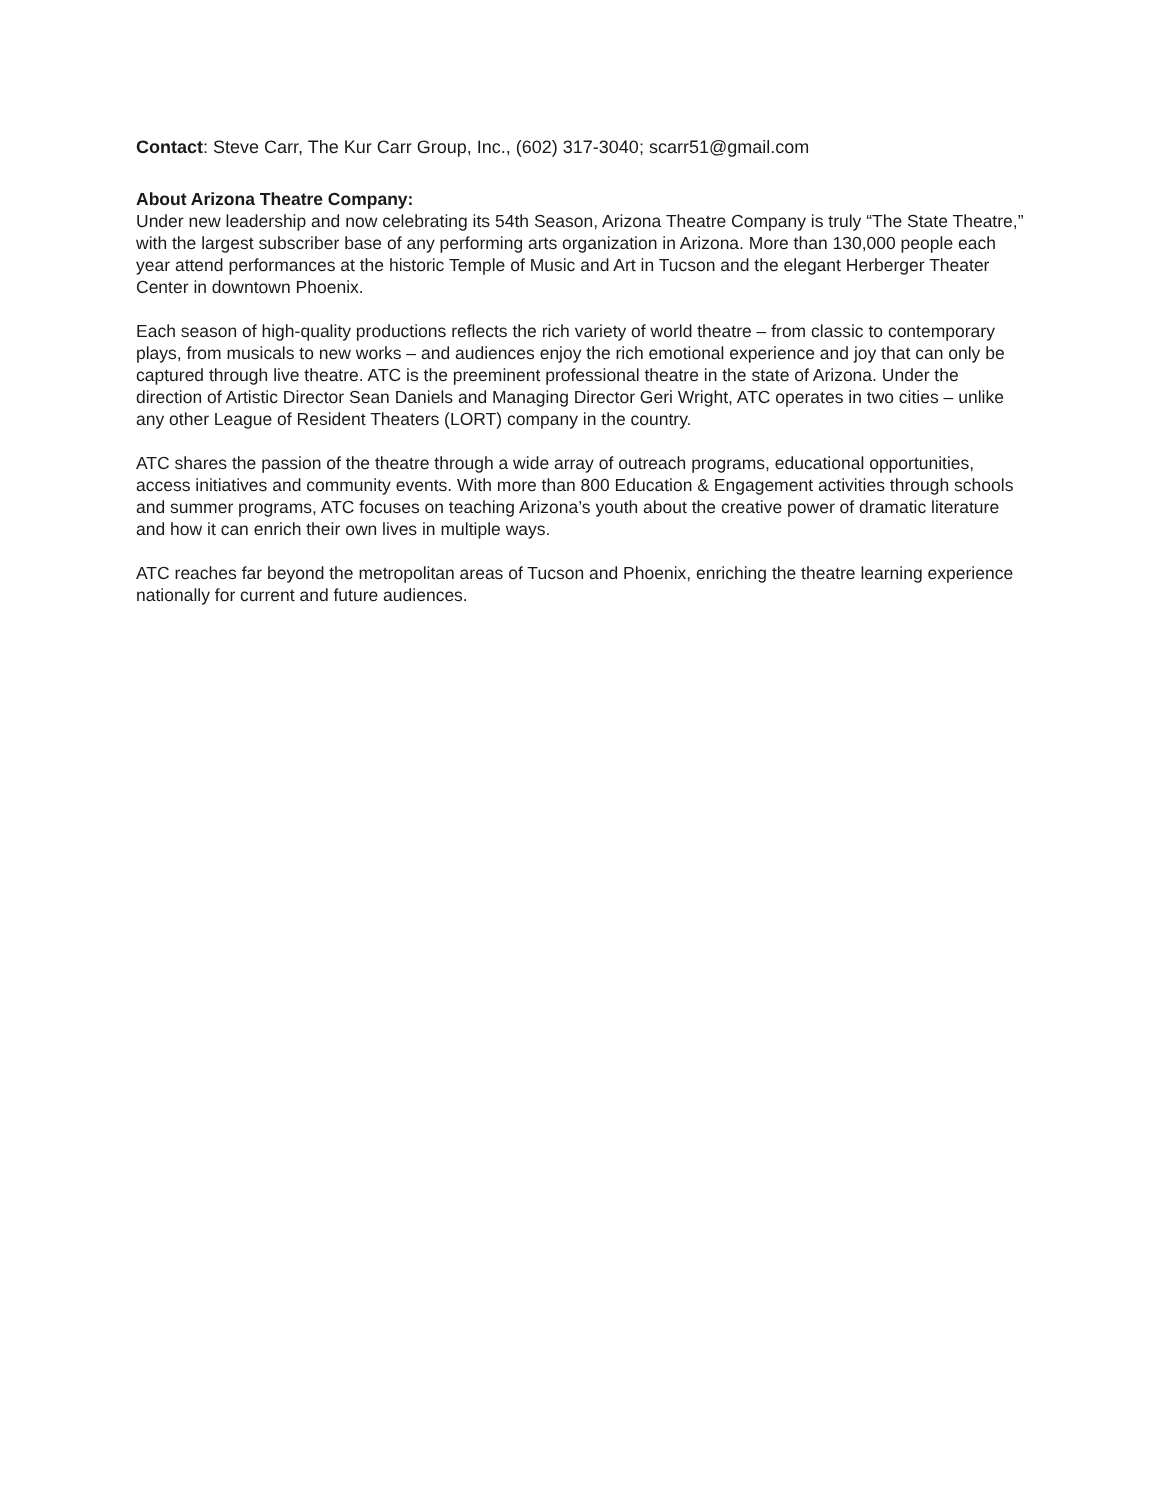Contact: Steve Carr, The Kur Carr Group, Inc., (602) 317-3040; scarr51@gmail.com
About Arizona Theatre Company:
Under new leadership and now celebrating its 54th Season, Arizona Theatre Company is truly “The State Theatre,” with the largest subscriber base of any performing arts organization in Arizona. More than 130,000 people each year attend performances at the historic Temple of Music and Art in Tucson and the elegant Herberger Theater Center in downtown Phoenix.
Each season of high-quality productions reflects the rich variety of world theatre – from classic to contemporary plays, from musicals to new works – and audiences enjoy the rich emotional experience and joy that can only be captured through live theatre. ATC is the preeminent professional theatre in the state of Arizona. Under the direction of Artistic Director Sean Daniels and Managing Director Geri Wright, ATC operates in two cities – unlike any other League of Resident Theaters (LORT) company in the country.
ATC shares the passion of the theatre through a wide array of outreach programs, educational opportunities, access initiatives and community events. With more than 800 Education & Engagement activities through schools and summer programs, ATC focuses on teaching Arizona’s youth about the creative power of dramatic literature and how it can enrich their own lives in multiple ways.
ATC reaches far beyond the metropolitan areas of Tucson and Phoenix, enriching the theatre learning experience nationally for current and future audiences.